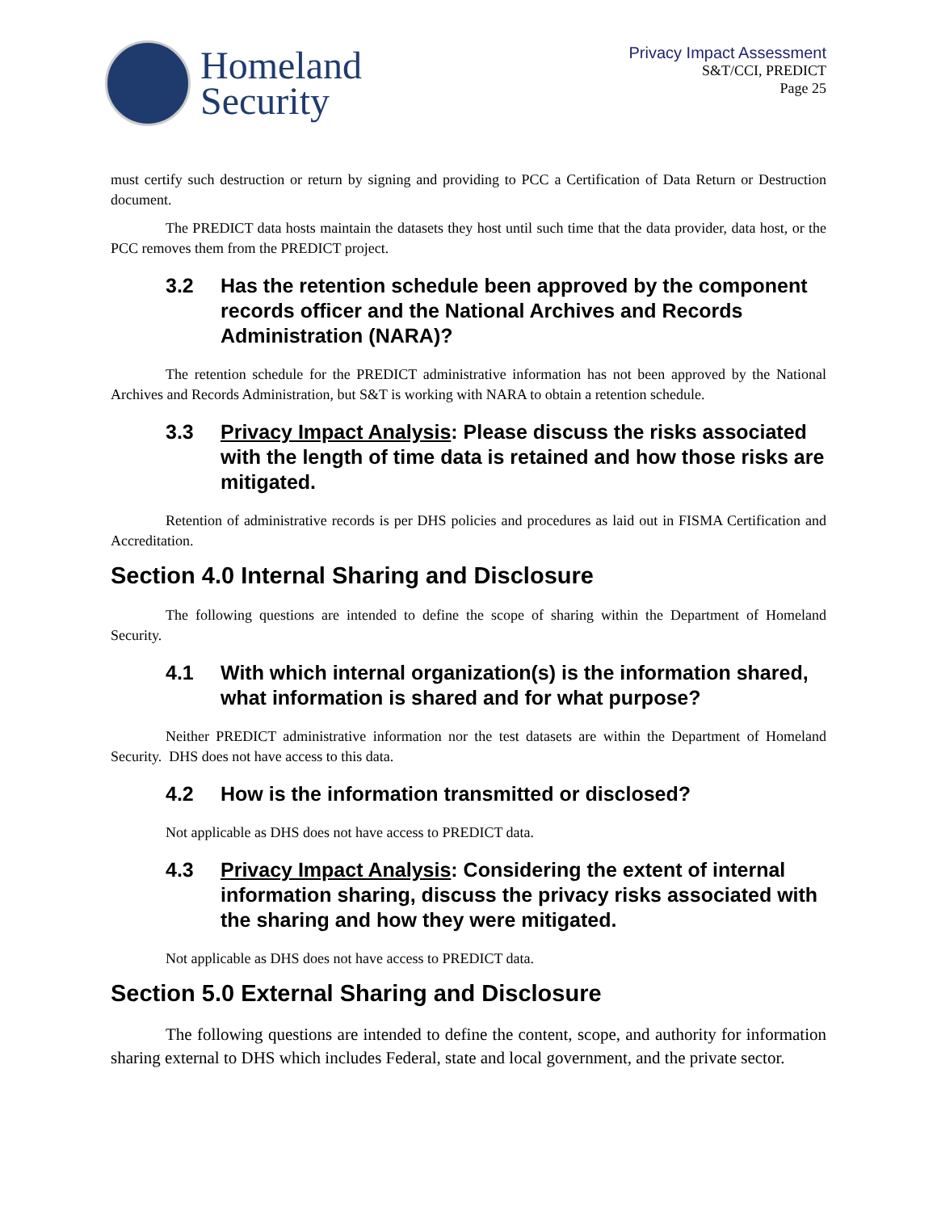Homeland
Security
Privacy Impact Assessment
S&T/CCI, PREDICT
Page 25
must certify such destruction or return by signing and providing to PCC a Certification of Data Return or Destruction document.
The PREDICT data hosts maintain the datasets they host until such time that the data provider, data host, or the PCC removes them from the PREDICT project.
3.2 Has the retention schedule been approved by the component records officer and the National Archives and Records Administration (NARA)?
The retention schedule for the PREDICT administrative information has not been approved by the National Archives and Records Administration, but S&T is working with NARA to obtain a retention schedule.
3.3 Privacy Impact Analysis: Please discuss the risks associated with the length of time data is retained and how those risks are mitigated.
Retention of administrative records is per DHS policies and procedures as laid out in FISMA Certification and Accreditation.
Section 4.0 Internal Sharing and Disclosure
The following questions are intended to define the scope of sharing within the Department of Homeland Security.
4.1 With which internal organization(s) is the information shared, what information is shared and for what purpose?
Neither PREDICT administrative information nor the test datasets are within the Department of Homeland Security. DHS does not have access to this data.
4.2 How is the information transmitted or disclosed?
Not applicable as DHS does not have access to PREDICT data.
4.3 Privacy Impact Analysis: Considering the extent of internal information sharing, discuss the privacy risks associated with the sharing and how they were mitigated.
Not applicable as DHS does not have access to PREDICT data.
Section 5.0 External Sharing and Disclosure
The following questions are intended to define the content, scope, and authority for information sharing external to DHS which includes Federal, state and local government, and the private sector.